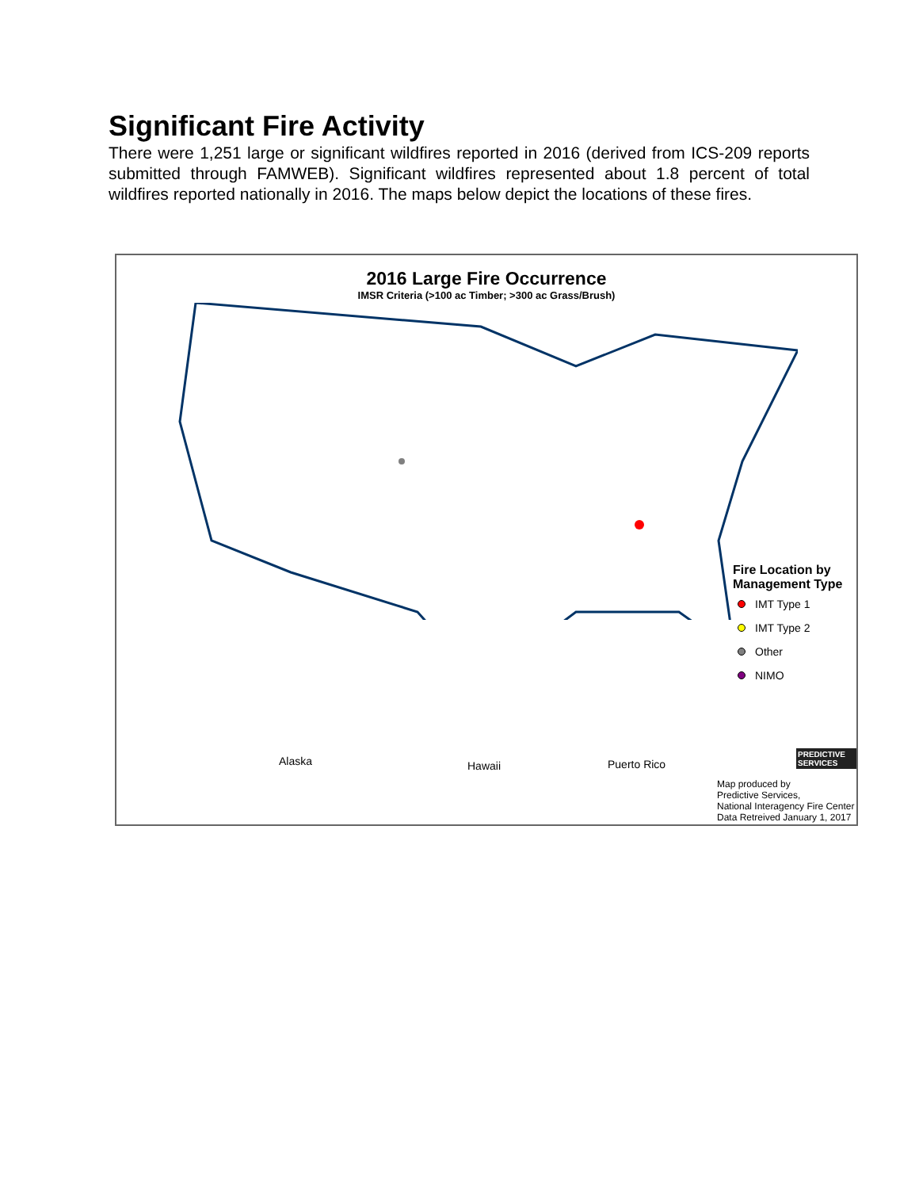Significant Fire Activity
There were 1,251 large or significant wildfires reported in 2016 (derived from ICS-209 reports submitted through FAMWEB). Significant wildfires represented about 1.8 percent of total wildfires reported nationally in 2016. The maps below depict the locations of these fires.
2016 Large Fire Occurrence
IMSR Criteria (>100 ac Timber; >300 ac Grass/Brush)
Alaska Hawaii Puerto Rico
Fire Location by
Management Type
IMT Type 1
IMT Type 2
Other
NIMO
PREDICTIVE SERVICES
Map produced by
Predictive Services,
National Interagency Fire Center
Data Retreived January 1, 2017